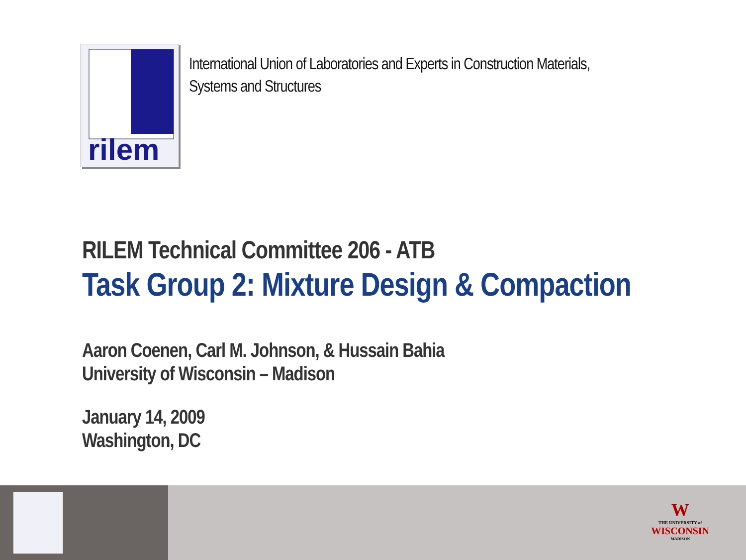rilem
International Union of Laboratories and Experts in Construction Materials,
Systems and Structures
RILEM Technical Committee 206 - ATB
Task Group 2: Mixture Design & Compaction
Aaron Coenen, Carl M. Johnson, & Hussain Bahia
University of Wisconsin – Madison
January 14, 2009
Washington, DC
W
THE UNIVERSITY of
WISCONSIN
MADISON